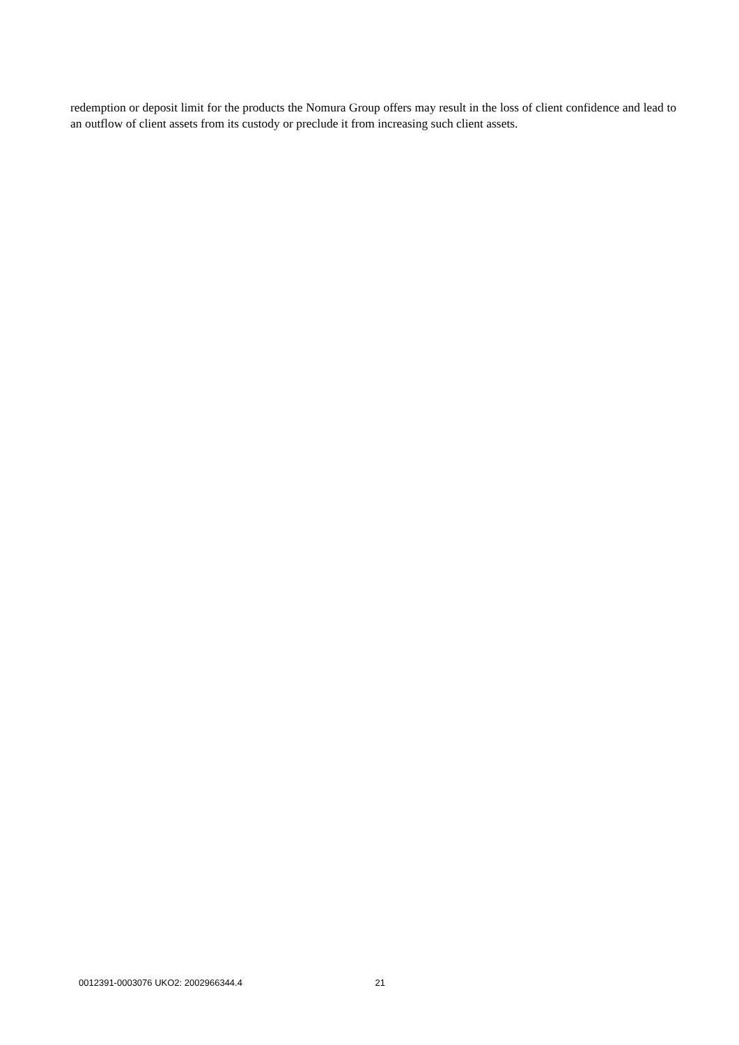redemption or deposit limit for the products the Nomura Group offers may result in the loss of client confidence and lead to an outflow of client assets from its custody or preclude it from increasing such client assets.
0012391-0003076 UKO2: 2002966344.4 21